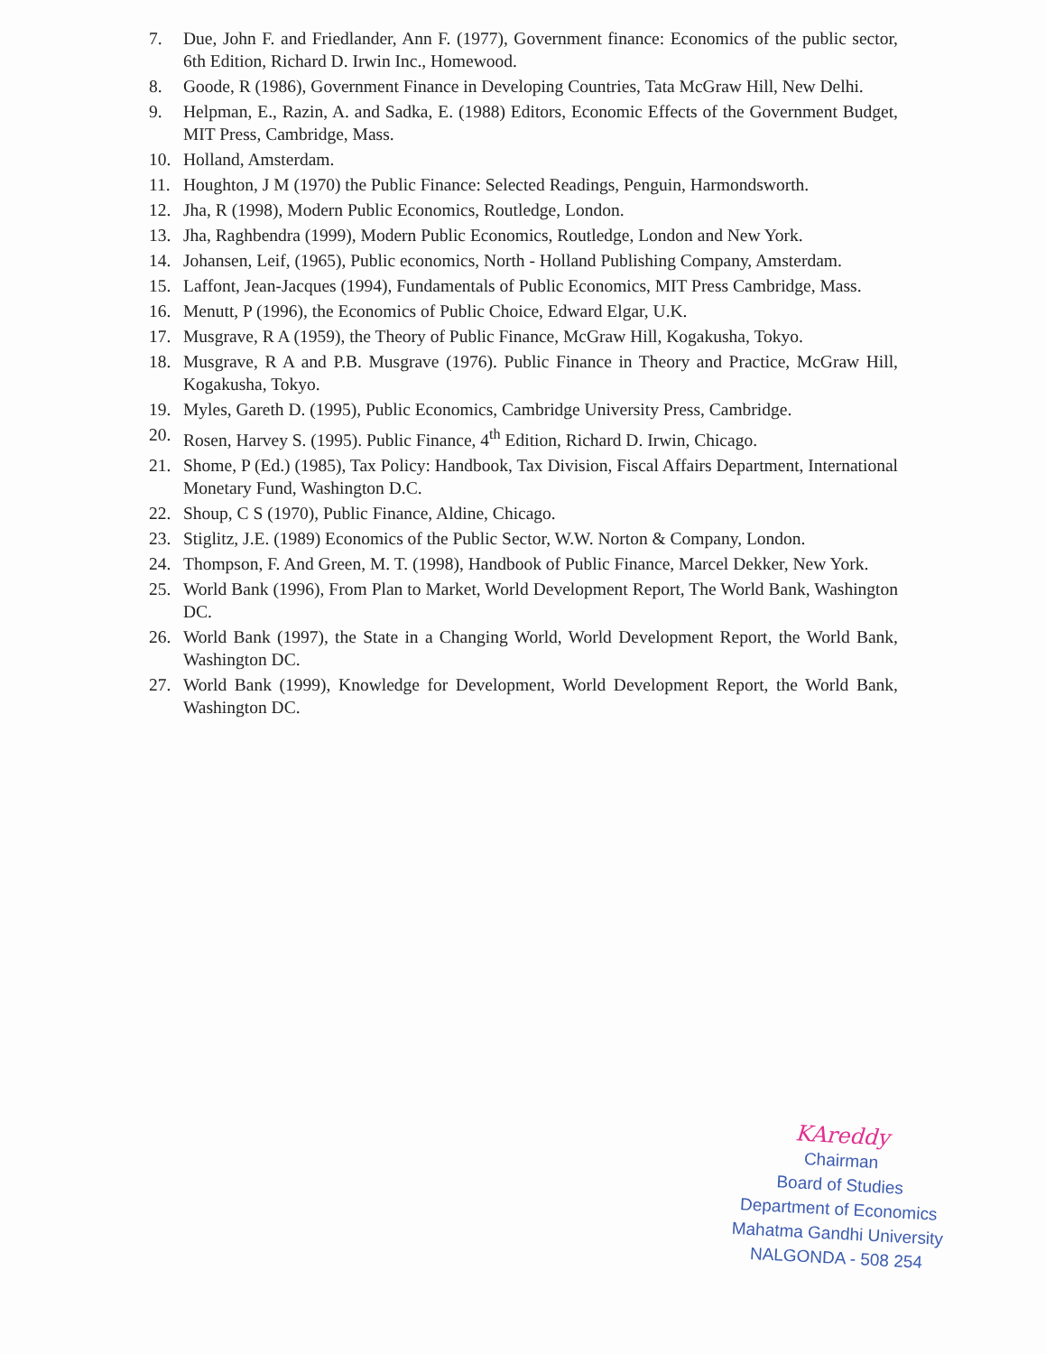7. Due, John F. and Friedlander, Ann F. (1977), Government finance: Economics of the public sector, 6th Edition, Richard D. Irwin Inc., Homewood.
8. Goode, R (1986), Government Finance in Developing Countries, Tata McGraw Hill, New Delhi.
9. Helpman, E., Razin, A. and Sadka, E. (1988) Editors, Economic Effects of the Government Budget, MIT Press, Cambridge, Mass.
10. Holland, Amsterdam.
11. Houghton, J M (1970) the Public Finance: Selected Readings, Penguin, Harmondsworth.
12. Jha, R (1998), Modern Public Economics, Routledge, London.
13. Jha, Raghbendra (1999), Modern Public Economics, Routledge, London and New York.
14. Johansen, Leif, (1965), Public economics, North - Holland Publishing Company, Amsterdam.
15. Laffont, Jean-Jacques (1994), Fundamentals of Public Economics, MIT Press Cambridge, Mass.
16. Menutt, P (1996), the Economics of Public Choice, Edward Elgar, U.K.
17. Musgrave, R A (1959), the Theory of Public Finance, McGraw Hill, Kogakusha, Tokyo.
18. Musgrave, R A and P.B. Musgrave (1976). Public Finance in Theory and Practice, McGraw Hill, Kogakusha, Tokyo.
19. Myles, Gareth D. (1995), Public Economics, Cambridge University Press, Cambridge.
20. Rosen, Harvey S. (1995). Public Finance, 4<sup>th</sup> Edition, Richard D. Irwin, Chicago.
21. Shome, P (Ed.) (1985), Tax Policy: Handbook, Tax Division, Fiscal Affairs Department, International Monetary Fund, Washington D.C.
22. Shoup, C S (1970), Public Finance, Aldine, Chicago.
23. Stiglitz, J.E. (1989) Economics of the Public Sector, W.W. Norton & Company, London.
24. Thompson, F. And Green, M. T. (1998), Handbook of Public Finance, Marcel Dekker, New York.
25. World Bank (1996), From Plan to Market, World Development Report, The World Bank, Washington DC.
26. World Bank (1997), the State in a Changing World, World Development Report, the World Bank, Washington DC.
27. World Bank (1999), Knowledge for Development, World Development Report, the World Bank, Washington DC.
KAreddy
Chairman
Board of Studies
Department of Economics
Mahatma Gandhi University
NALGONDA - 508 254